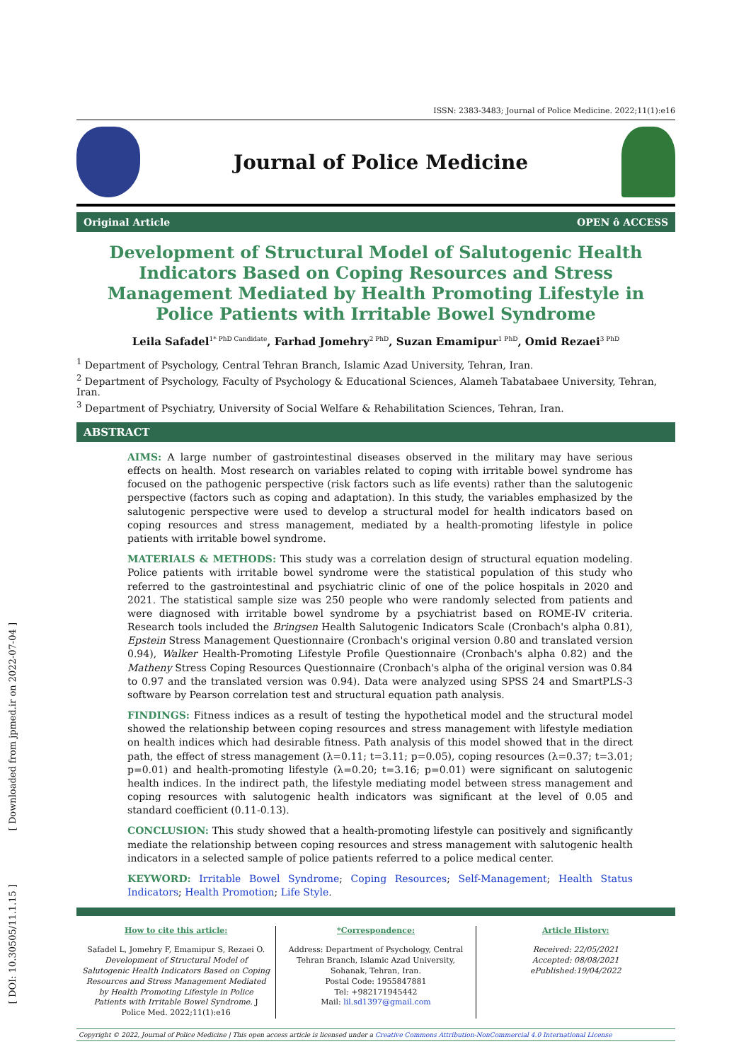[ Downloaded from jpmed.ir on 2022-07-04 ]
[ DOI: 10.30505/11.1.15 ]
ISSN: 2383-3483; Journal of Police Medicine. 2022;11(1):e16
Journal of Police Medicine
Original Article OPEN ô ACCESS
Development of Structural Model of Salutogenic Health Indicators Based on Coping Resources and Stress Management Mediated by Health Promoting Lifestyle in Police Patients with Irritable Bowel Syndrome
Leila Safadel<sup>1* PhD Candidate</sup>, Farhad Jomehry<sup>2 PhD</sup>, Suzan Emamipur<sup>1 PhD</sup>, Omid Rezaei<sup>3 PhD</sup>
<sup>1</sup> Department of Psychology, Central Tehran Branch, Islamic Azad University, Tehran, Iran.
<sup>2</sup> Department of Psychology, Faculty of Psychology & Educational Sciences, Alameh Tabatabaee University, Tehran, Iran.
<sup>3</sup> Department of Psychiatry, University of Social Welfare & Rehabilitation Sciences, Tehran, Iran.
ABSTRACT
AIMS: A large number of gastrointestinal diseases observed in the military may have serious effects on health. Most research on variables related to coping with irritable bowel syndrome has focused on the pathogenic perspective (risk factors such as life events) rather than the salutogenic perspective (factors such as coping and adaptation). In this study, the variables emphasized by the salutogenic perspective were used to develop a structural model for health indicators based on coping resources and stress management, mediated by a health-promoting lifestyle in police patients with irritable bowel syndrome.
MATERIALS & METHODS: This study was a correlation design of structural equation modeling. Police patients with irritable bowel syndrome were the statistical population of this study who referred to the gastrointestinal and psychiatric clinic of one of the police hospitals in 2020 and 2021. The statistical sample size was 250 people who were randomly selected from patients and were diagnosed with irritable bowel syndrome by a psychiatrist based on ROME-IV criteria. Research tools included the Bringsen Health Salutogenic Indicators Scale (Cronbach's alpha 0.81), Epstein Stress Management Questionnaire (Cronbach's original version 0.80 and translated version 0.94), Walker Health-Promoting Lifestyle Profile Questionnaire (Cronbach's alpha 0.82) and the Matheny Stress Coping Resources Questionnaire (Cronbach's alpha of the original version was 0.84 to 0.97 and the translated version was 0.94). Data were analyzed using SPSS 24 and SmartPLS-3 software by Pearson correlation test and structural equation path analysis.
FINDINGS: Fitness indices as a result of testing the hypothetical model and the structural model showed the relationship between coping resources and stress management with lifestyle mediation on health indices which had desirable fitness. Path analysis of this model showed that in the direct path, the effect of stress management (λ=0.11; t=3.11; p=0.05), coping resources (λ=0.37; t=3.01; p=0.01) and health-promoting lifestyle (λ=0.20; t=3.16; p=0.01) were significant on salutogenic health indices. In the indirect path, the lifestyle mediating model between stress management and coping resources with salutogenic health indicators was significant at the level of 0.05 and standard coefficient (0.11-0.13).
CONCLUSION: This study showed that a health-promoting lifestyle can positively and significantly mediate the relationship between coping resources and stress management with salutogenic health indicators in a selected sample of police patients referred to a police medical center.
KEYWORD: Irritable Bowel Syndrome; Coping Resources; Self-Management; Health Status Indicators; Health Promotion; Life Style.
How to cite this article:
Safadel L, Jomehry F, Emamipur S, Rezaei O. Development of Structural Model of Salutogenic Health Indicators Based on Coping Resources and Stress Management Mediated by Health Promoting Lifestyle in Police Patients with Irritable Bowel Syndrome. J Police Med. 2022;11(1):e16
*Correspondence:
Address: Department of Psychology, Central Tehran Branch, Islamic Azad University, Sohanak, Tehran, Iran.
Postal Code: 1955847881
Tel: +982171945442
Mail: lil.sd1397@gmail.com
Article History:
Received: 22/05/2021
Accepted: 08/08/2021
ePublished:19/04/2022
Copyright © 2022, Journal of Police Medicine | This open access article is licensed under a Creative Commons Attribution-NonCommercial 4.0 International License